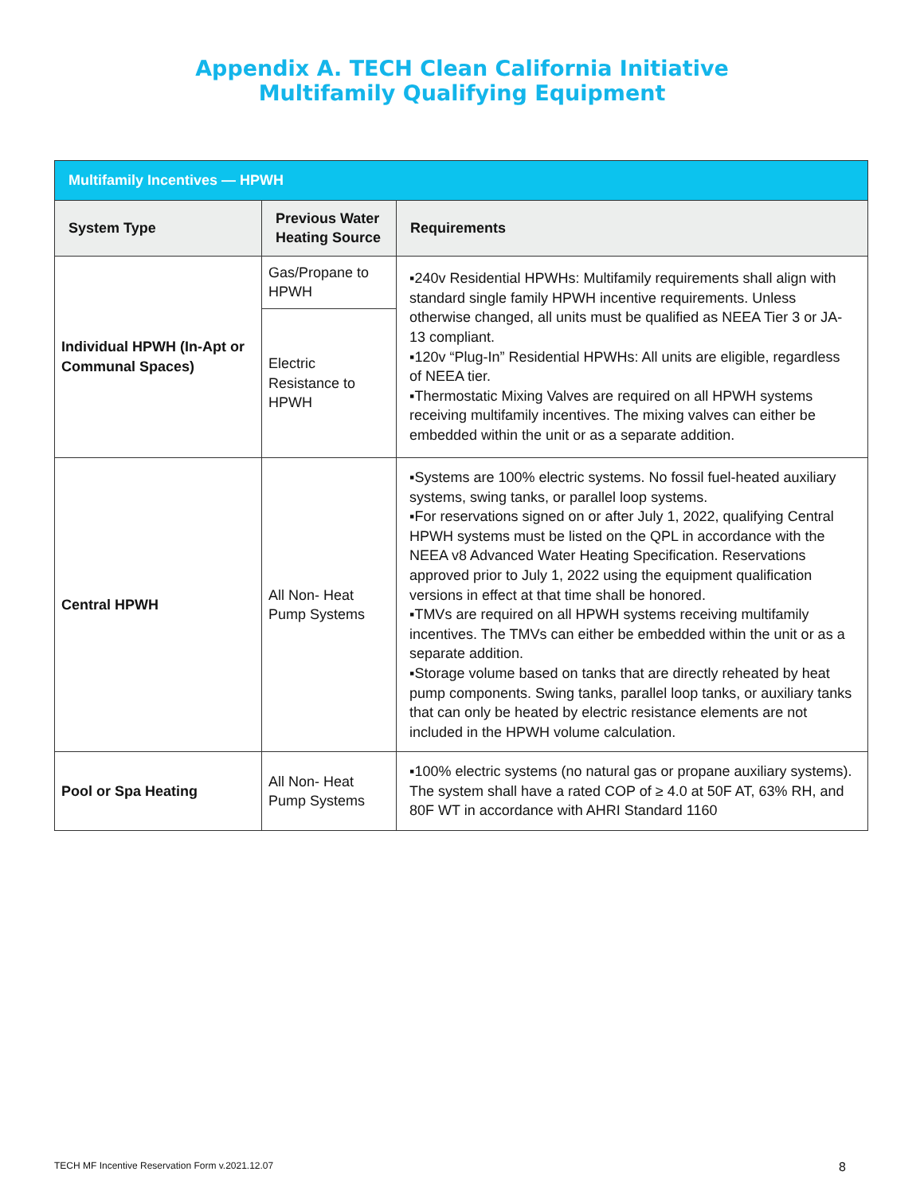Appendix A. TECH Clean California Initiative
Multifamily Qualifying Equipment
| Multifamily Incentives — HPWH | | |
| --- | --- | --- |
| System Type | Previous Water Heating Source | Requirements |
| Individual HPWH (In-Apt or Communal Spaces) | Gas/Propane to HPWH | ▪240v Residential HPWHs: Multifamily requirements shall align with standard single family HPWH incentive requirements. Unless otherwise changed, all units must be qualified as NEEA Tier 3 or JA-13 compliant. ▪120v “Plug-In” Residential HPWHs: All units are eligible, regardless of NEEA tier. ▪Thermostatic Mixing Valves are required on all HPWH systems receiving multifamily incentives. The mixing valves can either be embedded within the unit or as a separate addition. |
| | Electric Resistance to HPWH | |
| Central HPWH | All Non- Heat Pump Systems | ▪Systems are 100% electric systems. No fossil fuel-heated auxiliary systems, swing tanks, or parallel loop systems. ▪For reservations signed on or after July 1, 2022, qualifying Central HPWH systems must be listed on the QPL in accordance with the NEEA v8 Advanced Water Heating Specification. Reservations approved prior to July 1, 2022 using the equipment qualification versions in effect at that time shall be honored. ▪TMVs are required on all HPWH systems receiving multifamily incentives. The TMVs can either be embedded within the unit or as a separate addition. ▪Storage volume based on tanks that are directly reheated by heat pump components. Swing tanks, parallel loop tanks, or auxiliary tanks that can only be heated by electric resistance elements are not included in the HPWH volume calculation. |
| Pool or Spa Heating | All Non- Heat Pump Systems | ▪100% electric systems (no natural gas or propane auxiliary systems). The system shall have a rated COP of ≥ 4.0 at 50F AT, 63% RH, and 80F WT in accordance with AHRI Standard 1160 |
TECH MF Incentive Reservation Form v.2021.12.07 8